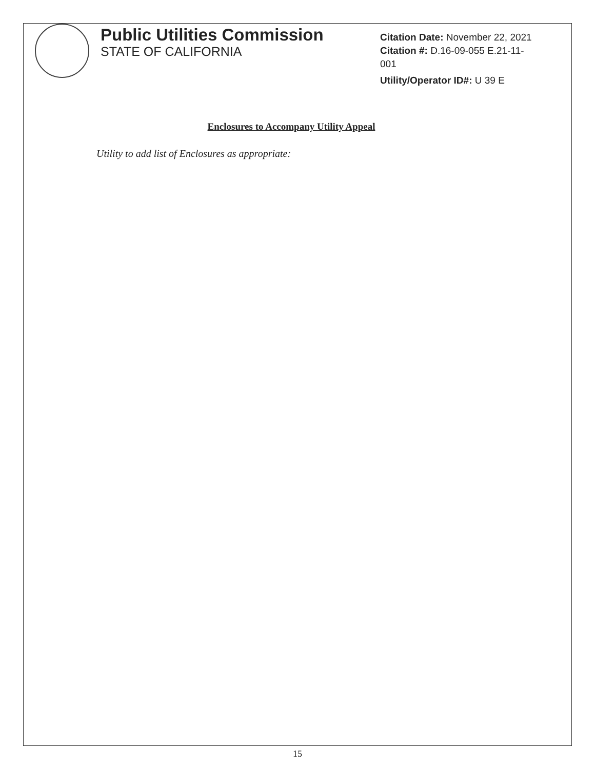Public Utilities Commission
STATE OF CALIFORNIA
Citation Date: November 22, 2021
Citation #: D.16-09-055 E.21-11-
001
Utility/Operator ID#: U 39 E
Enclosures to Accompany Utility Appeal
Utility to add list of Enclosures as appropriate:
15